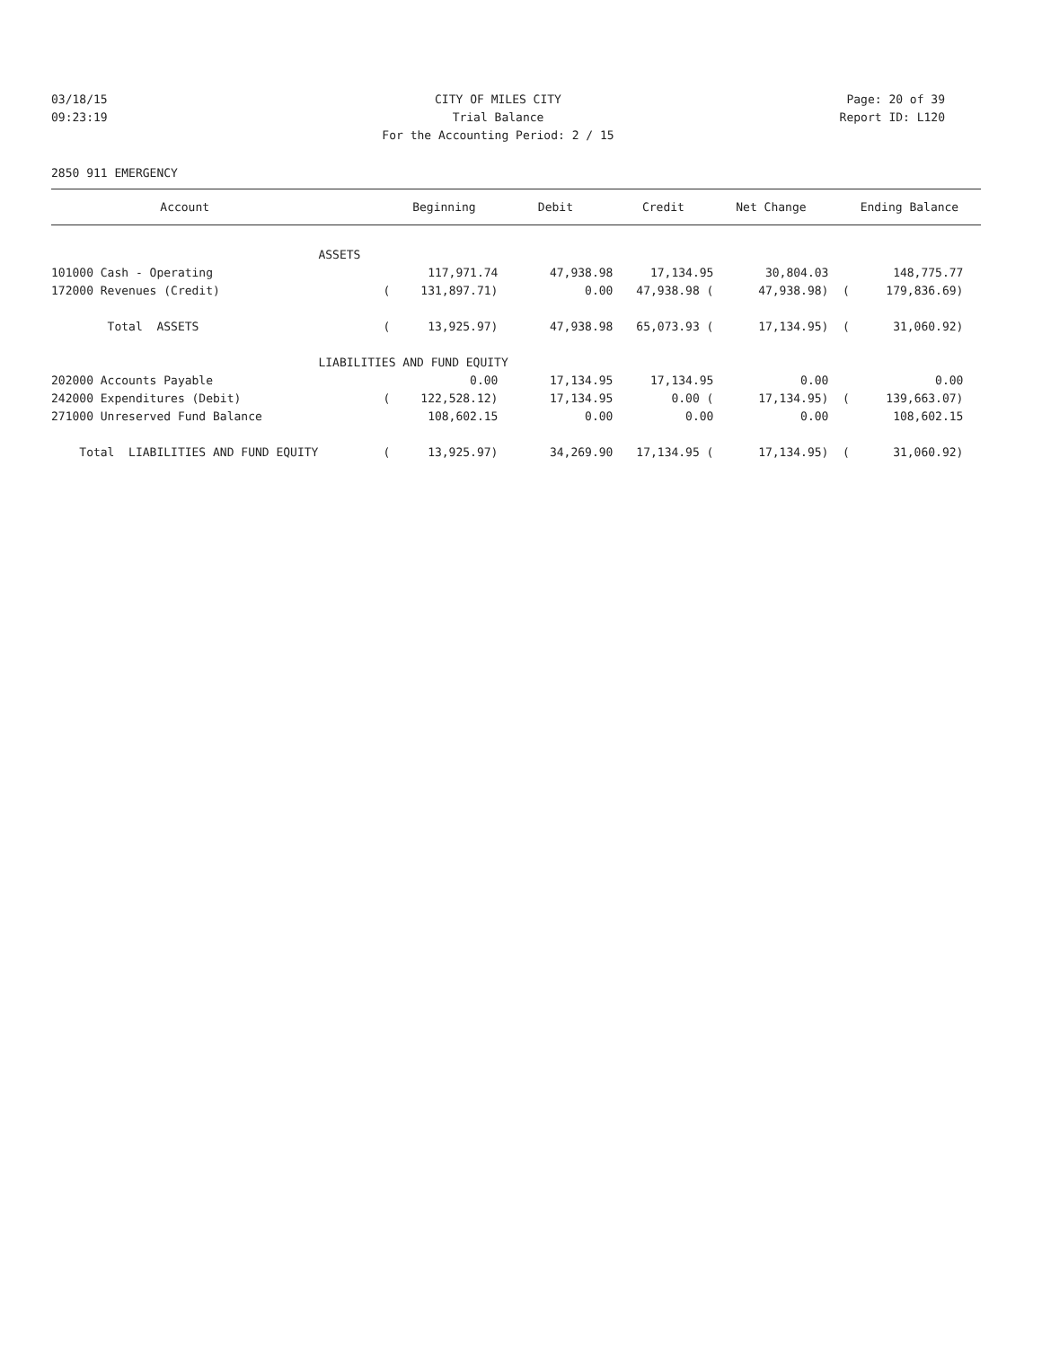03/18/15 CITY OF MILES CITY Page: 20 of 39
09:23:19 Trial Balance Report ID: L120
For the Accounting Period: 2 / 15
2850 911 EMERGENCY
| Account | | Beginning | Debit | Credit | Net Change | | Ending Balance | |
| --- | --- | --- | --- | --- | --- | --- | --- | --- |
| | ASSETS | | | | | | | |
| 101000 Cash - Operating | | 117,971.74 | 47,938.98 | 17,134.95 | 30,804.03 | | 148,775.77 | |
| 172000 Revenues (Credit) | ( | 131,897.71) | 0.00 | 47,938.98 ( | 47,938.98) | ( | 179,836.69) | |
| Total ASSETS | ( | 13,925.97) | 47,938.98 | 65,073.93 ( | 17,134.95) | ( | 31,060.92) | |
| | LIABILITIES AND FUND EQUITY | | | | | | | |
| 202000 Accounts Payable | | 0.00 | 17,134.95 | 17,134.95 | 0.00 | | 0.00 | |
| 242000 Expenditures (Debit) | ( | 122,528.12) | 17,134.95 | 0.00 ( | 17,134.95) | ( | 139,663.07) | |
| 271000 Unreserved Fund Balance | | 108,602.15 | 0.00 | 0.00 | 0.00 | | 108,602.15 | |
| Total LIABILITIES AND FUND EQUITY | ( | 13,925.97) | 34,269.90 | 17,134.95 ( | 17,134.95) | ( | 31,060.92) | |